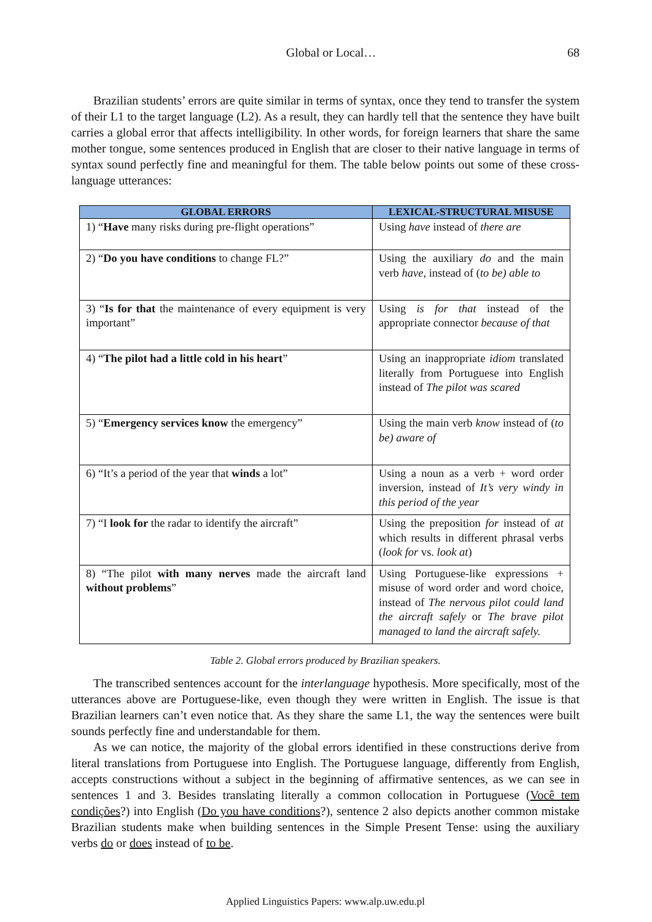Global or Local… 68
Brazilian students’ errors are quite similar in terms of syntax, once they tend to transfer the system of their L1 to the target language (L2). As a result, they can hardly tell that the sentence they have built carries a global error that affects intelligibility. In other words, for foreign learners that share the same mother tongue, some sentences produced in English that are closer to their native language in terms of syntax sound perfectly fine and meaningful for them. The table below points out some of these cross-language utterances:
| GLOBAL ERRORS | LEXICAL-STRUCTURAL MISUSE |
| --- | --- |
| 1) “ Have many risks during pre-flight operations” | Using have instead of there are |
| 2) “ Do you have conditions to change FL?” | Using the auxiliary do and the main verb have , instead of ( to be) able to |
| 3) “ Is for that the maintenance of every equipment is very important” | Using is for that instead of the appropriate connector because of that |
| 4) “ The pilot had a little cold in his heart ” | Using an inappropriate idiom translated literally from Portuguese into English instead of The pilot was scared |
| 5) “ Emergency services know the emergency” | Using the main verb know instead of ( to be) aware of |
| 6) “It’s a period of the year that winds a lot” | Using a noun as a verb + word order inversion, instead of It’s very windy in this period of the year |
| 7) “I look for the radar to identify the aircraft” | Using the preposition for instead of at which results in different phrasal verbs ( look for vs. look at ) |
| 8) “The pilot with many nerves made the aircraft land without problems ” | Using Portuguese-like expressions + misuse of word order and word choice, instead of The nervous pilot could land the aircraft safely or The brave pilot managed to land the aircraft safely. |
Table 2. Global errors produced by Brazilian speakers.
The transcribed sentences account for the interlanguage hypothesis. More specifically, most of the utterances above are Portuguese-like, even though they were written in English. The issue is that Brazilian learners can’t even notice that. As they share the same L1, the way the sentences were built sounds perfectly fine and understandable for them.
As we can notice, the majority of the global errors identified in these constructions derive from literal translations from Portuguese into English. The Portuguese language, differently from English, accepts constructions without a subject in the beginning of affirmative sentences, as we can see in sentences 1 and 3. Besides translating literally a common collocation in Portuguese (Você tem condições?) into English (Do you have conditions?), sentence 2 also depicts another common mistake Brazilian students make when building sentences in the Simple Present Tense: using the auxiliary verbs do or does instead of to be.
Applied Linguistics Papers: www.alp.uw.edu.pl